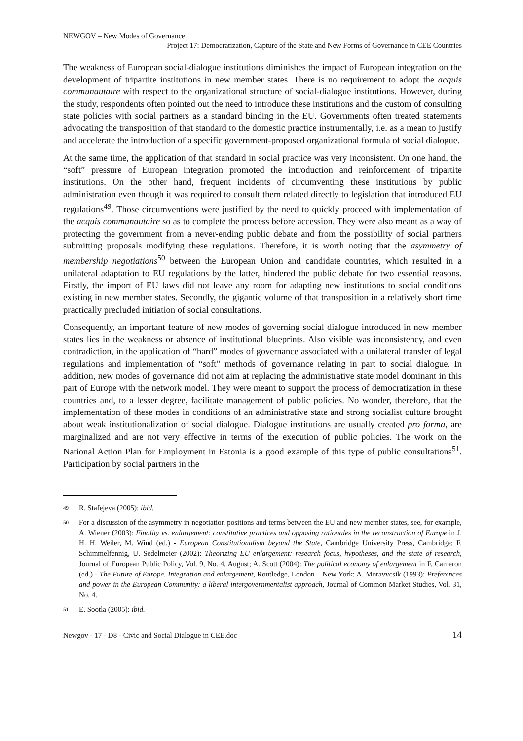NEWGOV – New Modes of Governance
Project 17: Democratization, Capture of the State and New Forms of Governance in CEE Countries
The weakness of European social-dialogue institutions diminishes the impact of European integration on the development of tripartite institutions in new member states. There is no requirement to adopt the acquis communautaire with respect to the organizational structure of social-dialogue institutions. However, during the study, respondents often pointed out the need to introduce these institutions and the custom of consulting state policies with social partners as a standard binding in the EU. Governments often treated statements advocating the transposition of that standard to the domestic practice instrumentally, i.e. as a mean to justify and accelerate the introduction of a specific government-proposed organizational formula of social dialogue.
At the same time, the application of that standard in social practice was very inconsistent. On one hand, the “soft” pressure of European integration promoted the introduction and reinforcement of tripartite institutions. On the other hand, frequent incidents of circumventing these institutions by public administration even though it was required to consult them related directly to legislation that introduced EU regulations<sup>49</sup>. Those circumventions were justified by the need to quickly proceed with implementation of the acquis communautaire so as to complete the process before accession. They were also meant as a way of protecting the government from a never-ending public debate and from the possibility of social partners submitting proposals modifying these regulations. Therefore, it is worth noting that the asymmetry of membership negotiations<sup>50</sup> between the European Union and candidate countries, which resulted in a unilateral adaptation to EU regulations by the latter, hindered the public debate for two essential reasons. Firstly, the import of EU laws did not leave any room for adapting new institutions to social conditions existing in new member states. Secondly, the gigantic volume of that transposition in a relatively short time practically precluded initiation of social consultations.
Consequently, an important feature of new modes of governing social dialogue introduced in new member states lies in the weakness or absence of institutional blueprints. Also visible was inconsistency, and even contradiction, in the application of “hard” modes of governance associated with a unilateral transfer of legal regulations and implementation of “soft” methods of governance relating in part to social dialogue. In addition, new modes of governance did not aim at replacing the administrative state model dominant in this part of Europe with the network model. They were meant to support the process of democratization in these countries and, to a lesser degree, facilitate management of public policies. No wonder, therefore, that the implementation of these modes in conditions of an administrative state and strong socialist culture brought about weak institutionalization of social dialogue. Dialogue institutions are usually created pro forma, are marginalized and are not very effective in terms of the execution of public policies. The work on the National Action Plan for Employment in Estonia is a good example of this type of public consultations<sup>51</sup>. Participation by social partners in the
49 R. Stafejeva (2005): ibid.
50 For a discussion of the asymmetry in negotiation positions and terms between the EU and new member states, see, for example, A. Wiener (2003): Finality vs. enlargement: constitutive practices and opposing rationales in the reconstruction of Europe in J. H. H. Weiler, M. Wind (ed.) - European Constitutionalism beyond the State, Cambridge University Press, Cambridge; F. Schimmelfennig, U. Sedelmeier (2002): Theorizing EU enlargement: research focus, hypotheses, and the state of research, Journal of European Public Policy, Vol. 9, No. 4, August; A. Scott (2004): The political economy of enlargement in F. Cameron (ed.) - The Future of Europe. Integration and enlargement, Routledge, London – New York; A. Moravvcsik (1993): Preferences and power in the European Community: a liberal intergovernmentalist approach, Journal of Common Market Studies, Vol. 31, No. 4.
51 E. Sootla (2005): ibid.
Newgov - 17 - D8 - Civic and Social Dialogue in CEE.doc 14